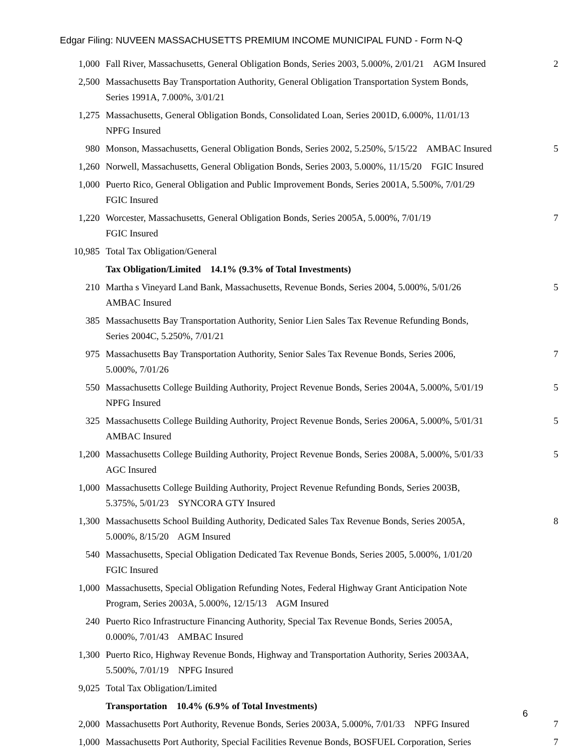Edgar Filing: NUVEEN MASSACHUSETTS PREMIUM INCOME MUNICIPAL FUND - Form N-Q
| 1,000 | Fall River, Massachusetts, General Obligation Bonds, Series 2003, 5.000%, 2/01/21 AGM Insured | 2 |
| 2,500 | Massachusetts Bay Transportation Authority, General Obligation Transportation System Bonds, Series 1991A, 7.000%, 3/01/21 | |
| 1,275 | Massachusetts, General Obligation Bonds, Consolidated Loan, Series 2001D, 6.000%, 11/01/13 NPFG Insured | |
| 980 | Monson, Massachusetts, General Obligation Bonds, Series 2002, 5.250%, 5/15/22 AMBAC Insured | 5 |
| 1,260 | Norwell, Massachusetts, General Obligation Bonds, Series 2003, 5.000%, 11/15/20 FGIC Insured | |
| 1,000 | Puerto Rico, General Obligation and Public Improvement Bonds, Series 2001A, 5.500%, 7/01/29 FGIC Insured | |
| 1,220 | Worcester, Massachusetts, General Obligation Bonds, Series 2005A, 5.000%, 7/01/19 FGIC Insured | 7 |
| 10,985 | Total Tax Obligation/General | |
| | Tax Obligation/Limited 14.1% (9.3% of Total Investments) | |
| 210 | Martha s Vineyard Land Bank, Massachusetts, Revenue Bonds, Series 2004, 5.000%, 5/01/26 AMBAC Insured | 5 |
| 385 | Massachusetts Bay Transportation Authority, Senior Lien Sales Tax Revenue Refunding Bonds, Series 2004C, 5.250%, 7/01/21 | |
| 975 | Massachusetts Bay Transportation Authority, Senior Sales Tax Revenue Bonds, Series 2006, 5.000%, 7/01/26 | 7 |
| 550 | Massachusetts College Building Authority, Project Revenue Bonds, Series 2004A, 5.000%, 5/01/19 NPFG Insured | 5 |
| 325 | Massachusetts College Building Authority, Project Revenue Bonds, Series 2006A, 5.000%, 5/01/31 AMBAC Insured | 5 |
| 1,200 | Massachusetts College Building Authority, Project Revenue Bonds, Series 2008A, 5.000%, 5/01/33 AGC Insured | 5 |
| 1,000 | Massachusetts College Building Authority, Project Revenue Refunding Bonds, Series 2003B, 5.375%, 5/01/23 SYNCORA GTY Insured | |
| 1,300 | Massachusetts School Building Authority, Dedicated Sales Tax Revenue Bonds, Series 2005A, 5.000%, 8/15/20 AGM Insured | 8 |
| 540 | Massachusetts, Special Obligation Dedicated Tax Revenue Bonds, Series 2005, 5.000%, 1/01/20 FGIC Insured | |
| 1,000 | Massachusetts, Special Obligation Refunding Notes, Federal Highway Grant Anticipation Note Program, Series 2003A, 5.000%, 12/15/13 AGM Insured | |
| 240 | Puerto Rico Infrastructure Financing Authority, Special Tax Revenue Bonds, Series 2005A, 0.000%, 7/01/43 AMBAC Insured | |
| 1,300 | Puerto Rico, Highway Revenue Bonds, Highway and Transportation Authority, Series 2003AA, 5.500%, 7/01/19 NPFG Insured | |
| 9,025 | Total Tax Obligation/Limited | |
| | Transportation 10.4% (6.9% of Total Investments) | |
| 2,000 | Massachusetts Port Authority, Revenue Bonds, Series 2003A, 5.000%, 7/01/33 NPFG Insured | 7 |
| 1,000 | Massachusetts Port Authority, Special Facilities Revenue Bonds, BOSFUEL Corporation, Series | 7 |
6